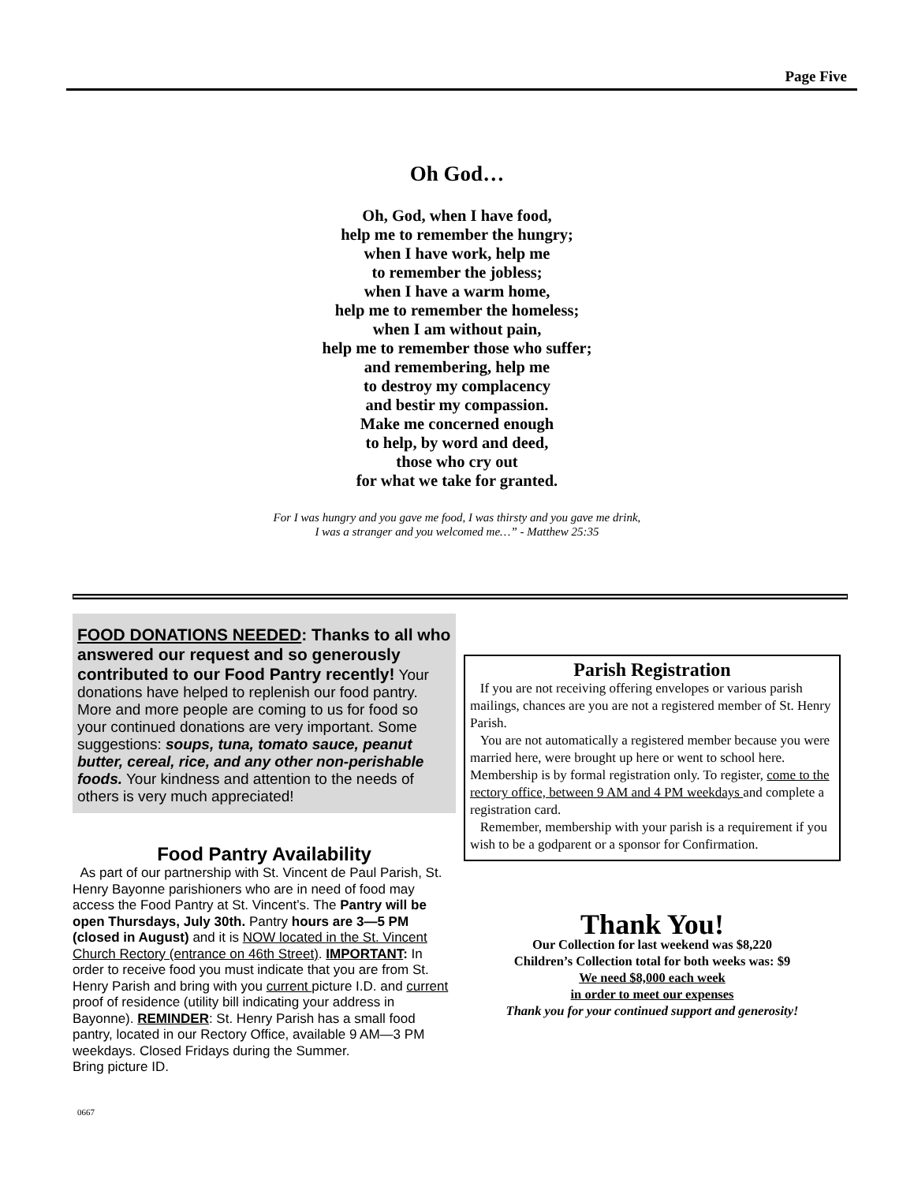Page Five
Oh God…
Oh, God, when I have food,
help me to remember the hungry;
when I have work, help me
to remember the jobless;
when I have a warm home,
help me to remember the homeless;
when I am without pain,
help me to remember those who suffer;
and remembering, help me
to destroy my complacency
and bestir my compassion.
Make me concerned enough
to help, by word and deed,
those who cry out
for what we take for granted.
For I was hungry and you gave me food, I was thirsty and you gave me drink,
I was a stranger and you welcomed me…” - Matthew 25:35
FOOD DONATIONS NEEDED: Thanks to all who answered our request and so generously contributed to our Food Pantry recently! Your donations have helped to replenish our food pantry. More and more people are coming to us for food so your continued donations are very important. Some suggestions: soups, tuna, tomato sauce, peanut butter, cereal, rice, and any other non-perishable foods. Your kindness and attention to the needs of others is very much appreciated!
Food Pantry Availability
As part of our partnership with St. Vincent de Paul Parish, St. Henry Bayonne parishioners who are in need of food may access the Food Pantry at St. Vincent’s. The Pantry will be open Thursdays, July 30th. Pantry hours are 3—5 PM (closed in August) and it is NOW located in the St. Vincent Church Rectory (entrance on 46th Street). IMPORTANT: In order to receive food you must indicate that you are from St. Henry Parish and bring with you current picture I.D. and current proof of residence (utility bill indicating your address in Bayonne). REMINDER: St. Henry Parish has a small food pantry, located in our Rectory Office, available 9 AM—3 PM weekdays. Closed Fridays during the Summer.
Bring picture ID.
Parish Registration
If you are not receiving offering envelopes or various parish mailings, chances are you are not a registered member of St. Henry Parish.
You are not automatically a registered member because you were married here, were brought up here or went to school here. Membership is by formal registration only. To register, come to the rectory office, between 9 AM and 4 PM weekdays and complete a registration card.
Remember, membership with your parish is a requirement if you wish to be a godparent or a sponsor for Confirmation.
Thank You!
Our Collection for last weekend was $8,220
Children’s Collection total for both weeks was: $9
We need $8,000 each week
in order to meet our expenses
Thank you for your continued support and generosity!
0667